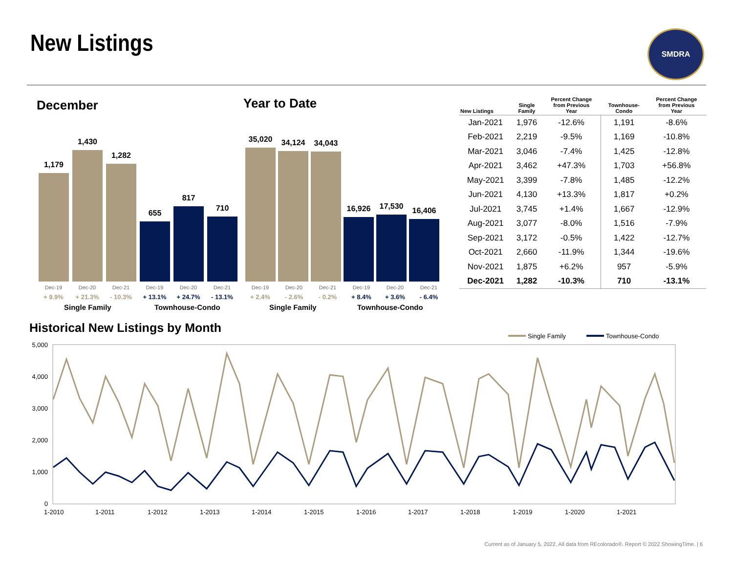New Listings SMDRA
December Year to Date
1,179
1,430
1,282
655
817
710
Dec-19
+ 9.9%
Dec-20
+ 21.3%
Dec-21
- 10.3%
Dec-19
+ 13.1%
Dec-20
+ 24.7%
Dec-21
- 13.1%
Single Family Townhouse-Condo
35,020
34,124
34,043
16,926
17,530
16,406
Dec-19
+ 2.4%
Dec-20
- 2.6%
Dec-21
- 0.2%
Dec-19
+ 8.4%
Dec-20
+ 3.6%
Dec-21
- 6.4%
Single Family Townhouse-Condo
| New Listings | Single Family | Percent Change from Previous Year | Townhouse- Condo | Percent Change from Previous Year |
| --- | --- | --- | --- | --- |
| Jan-2021 | 1,976 | -12.6% | 1,191 | -8.6% |
| Feb-2021 | 2,219 | -9.5% | 1,169 | -10.8% |
| Mar-2021 | 3,046 | -7.4% | 1,425 | -12.8% |
| Apr-2021 | 3,462 | +47.3% | 1,703 | +56.8% |
| May-2021 | 3,399 | -7.8% | 1,485 | -12.2% |
| Jun-2021 | 4,130 | +13.3% | 1,817 | +0.2% |
| Jul-2021 | 3,745 | +1.4% | 1,667 | -12.9% |
| Aug-2021 | 3,077 | -8.0% | 1,516 | -7.9% |
| Sep-2021 | 3,172 | -0.5% | 1,422 | -12.7% |
| Oct-2021 | 2,660 | -11.9% | 1,344 | -19.6% |
| Nov-2021 | 1,875 | +6.2% | 957 | -5.9% |
| Dec-2021 | 1,282 | -10.3% | 710 | -13.1% |
Historical New Listings by Month
Single Family
Townhouse-Condo
5,000
4,000
3,000
2,000
1,000
0
1-2010
1-2011
1-2012
1-2013
1-2014
1-2015
1-2016
1-2017
1-2018
1-2019
1-2020
1-2021
Current as of January 5, 2022. All data from REcolorado®. Report © 2022 ShowingTime. | 6